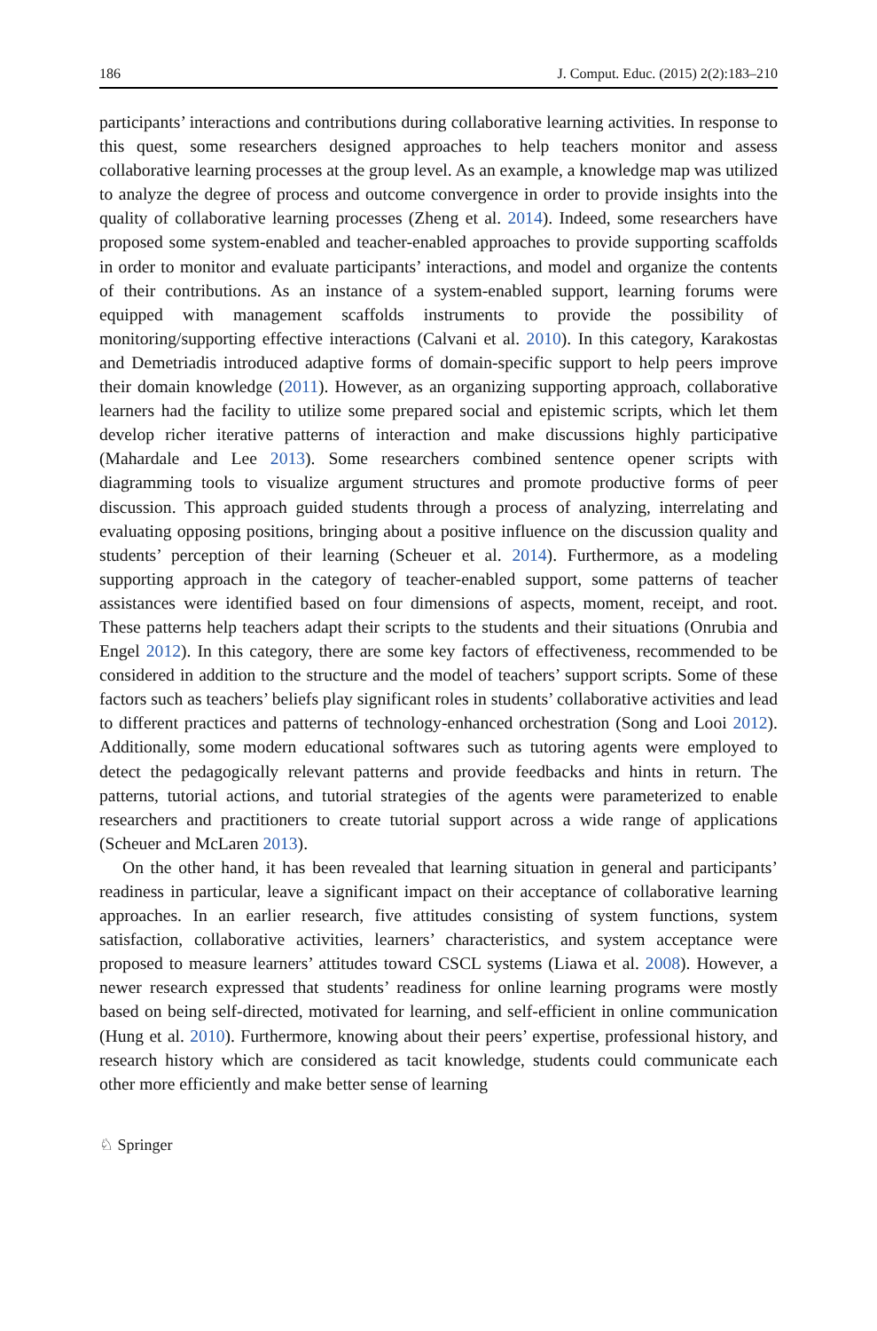186 J. Comput. Educ. (2015) 2(2):183–210
participants’ interactions and contributions during collaborative learning activities. In response to this quest, some researchers designed approaches to help teachers monitor and assess collaborative learning processes at the group level. As an example, a knowledge map was utilized to analyze the degree of process and outcome convergence in order to provide insights into the quality of collaborative learning processes (Zheng et al. 2014). Indeed, some researchers have proposed some system-enabled and teacher-enabled approaches to provide supporting scaffolds in order to monitor and evaluate participants’ interactions, and model and organize the contents of their contributions. As an instance of a system-enabled support, learning forums were equipped with management scaffolds instruments to provide the possibility of monitoring/supporting effective interactions (Calvani et al. 2010). In this category, Karakostas and Demetriadis introduced adaptive forms of domain-specific support to help peers improve their domain knowledge (2011). However, as an organizing supporting approach, collaborative learners had the facility to utilize some prepared social and epistemic scripts, which let them develop richer iterative patterns of interaction and make discussions highly participative (Mahardale and Lee 2013). Some researchers combined sentence opener scripts with diagramming tools to visualize argument structures and promote productive forms of peer discussion. This approach guided students through a process of analyzing, interrelating and evaluating opposing positions, bringing about a positive influence on the discussion quality and students’ perception of their learning (Scheuer et al. 2014). Furthermore, as a modeling supporting approach in the category of teacher-enabled support, some patterns of teacher assistances were identified based on four dimensions of aspects, moment, receipt, and root. These patterns help teachers adapt their scripts to the students and their situations (Onrubia and Engel 2012). In this category, there are some key factors of effectiveness, recommended to be considered in addition to the structure and the model of teachers’ support scripts. Some of these factors such as teachers’ beliefs play significant roles in students’ collaborative activities and lead to different practices and patterns of technology-enhanced orchestration (Song and Looi 2012). Additionally, some modern educational softwares such as tutoring agents were employed to detect the pedagogically relevant patterns and provide feedbacks and hints in return. The patterns, tutorial actions, and tutorial strategies of the agents were parameterized to enable researchers and practitioners to create tutorial support across a wide range of applications (Scheuer and McLaren 2013).
On the other hand, it has been revealed that learning situation in general and participants’ readiness in particular, leave a significant impact on their acceptance of collaborative learning approaches. In an earlier research, five attitudes consisting of system functions, system satisfaction, collaborative activities, learners’ characteristics, and system acceptance were proposed to measure learners’ attitudes toward CSCL systems (Liawa et al. 2008). However, a newer research expressed that students’ readiness for online learning programs were mostly based on being self-directed, motivated for learning, and self-efficient in online communication (Hung et al. 2010). Furthermore, knowing about their peers’ expertise, professional history, and research history which are considered as tacit knowledge, students could communicate each other more efficiently and make better sense of learning
♘ Springer